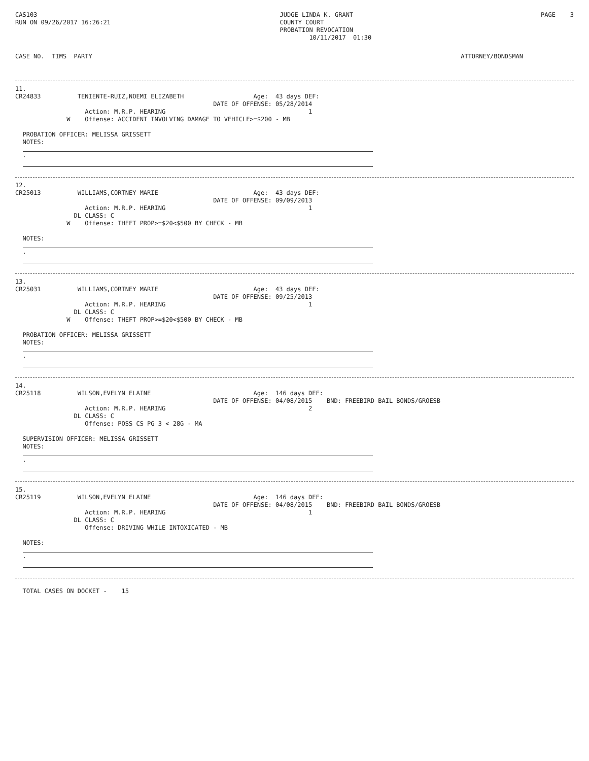CAS103 RUN ON 09/26/2017 16:26:21
JUDGE LINDA K. GRANT COUNTY COURT PROBATION REVOCATION 10/11/2017 01:30
PAGE 3
CASE NO. TIMS PARTY
ATTORNEY/BONDSMAN
11. CR24833 TENIENTE-RUIZ,NOEMI ELIZABETH Age: 43 days DEF: DATE OF OFFENSE: 05/28/2014 Action: M.R.P. HEARING 1 W Offense: ACCIDENT INVOLVING DAMAGE TO VEHICLE>=$200 - MB PROBATION OFFICER: MELISSA GRISSETT NOTES:
.
12. CR25013 WILLIAMS,CORTNEY MARIE Age: 43 days DEF: DATE OF OFFENSE: 09/09/2013 Action: M.R.P. HEARING 1 DL CLASS: C W Offense: THEFT PROP>=$20<$500 BY CHECK - MB NOTES:
.
13. CR25031 WILLIAMS,CORTNEY MARIE Age: 43 days DEF: DATE OF OFFENSE: 09/25/2013 Action: M.R.P. HEARING 1 DL CLASS: C W Offense: THEFT PROP>=$20<$500 BY CHECK - MB PROBATION OFFICER: MELISSA GRISSETT NOTES:
.
14. CR25118 WILSON,EVELYN ELAINE Age: 146 days DEF: DATE OF OFFENSE: 04/08/2015 BND: FREEBIRD BAIL BONDS/GROESB Action: M.R.P. HEARING 2 DL CLASS: C Offense: POSS CS PG 3 < 28G - MA SUPERVISION OFFICER: MELISSA GRISSETT NOTES:
.
15. CR25119 WILSON,EVELYN ELAINE Age: 146 days DEF: DATE OF OFFENSE: 04/08/2015 BND: FREEBIRD BAIL BONDS/GROESB Action: M.R.P. HEARING 1 DL CLASS: C Offense: DRIVING WHILE INTOXICATED - MB NOTES:
.
TOTAL CASES ON DOCKET - 15